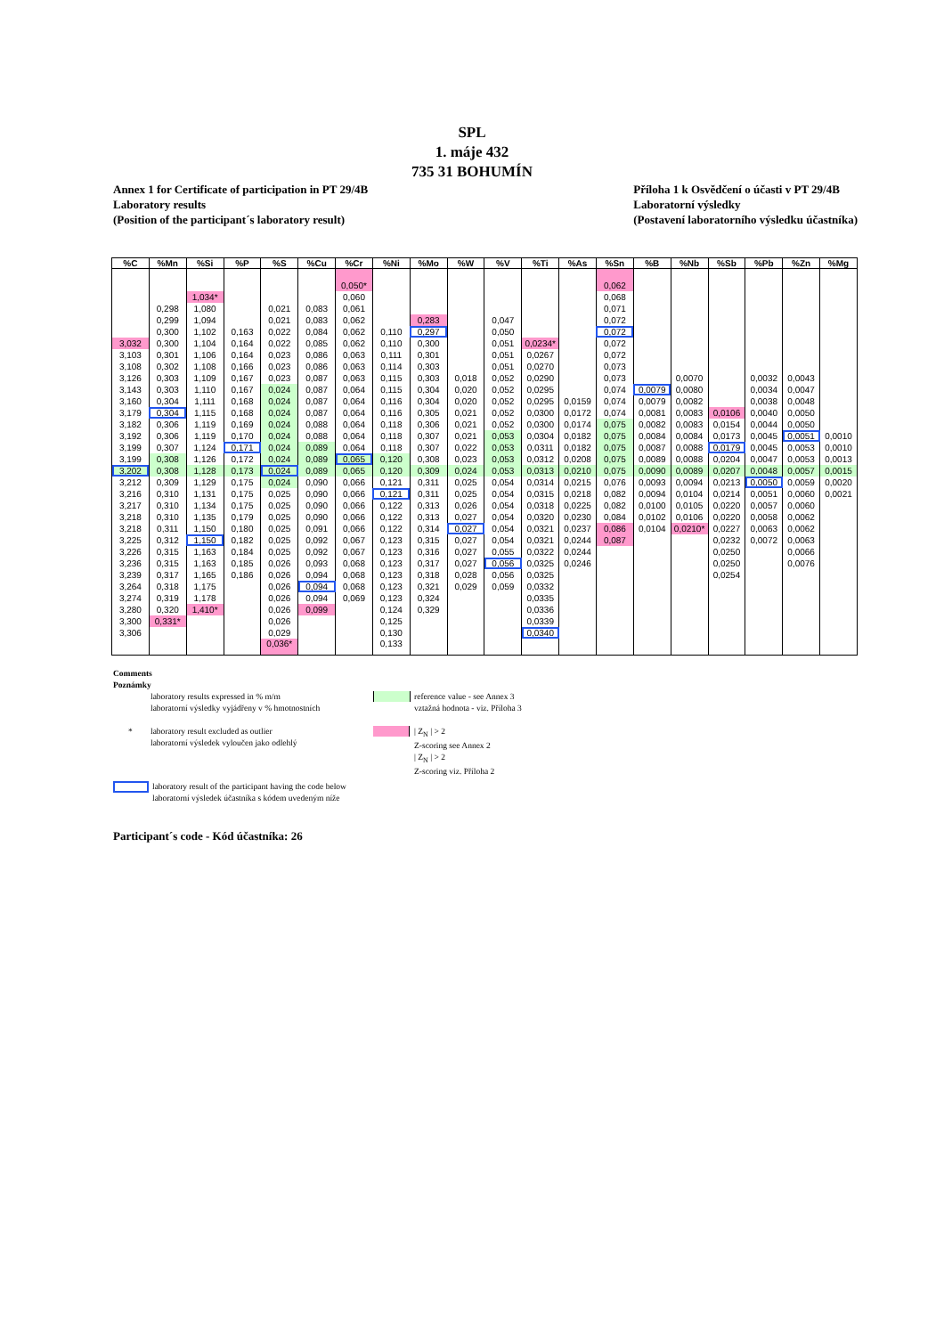SPL
1. máje 432
735 31 BOHUMÍN
Annex 1 for Certificate of participation in PT 29/4B
Laboratory results
(Position of the participant´s laboratory result)
Příloha 1 k Osvědčení o účasti v PT 29/4B
Laboratorní výsledky
(Postavení laboratorního výsledku účastníka)
| %C | %Mn | %Si | %P | %S | %Cu | %Cr | %Ni | %Mo | %W | %V | %Ti | %As | %Sn | %B | %Nb | %Sb | %Pb | %Zn | %Mg |
| --- | --- | --- | --- | --- | --- | --- | --- | --- | --- | --- | --- | --- | --- | --- | --- | --- | --- | --- | --- |
| | | | | | | 0,050* | | | | | | | 0,062 | | | | | | |
| | | 1,034* | | | | 0,060 | | | | | | | 0,068 | | | | | | |
| | 0,298 | 1,080 | | 0,021 | 0,083 | 0,061 | | | | | | | 0,071 | | | | | | |
| | 0,299 | 1,094 | | 0,021 | 0,083 | 0,062 | | 0,283 | | 0,047 | | | 0,072 | | | | | | |
| | 0,300 | 1,102 | 0,163 | 0,022 | 0,084 | 0,062 | 0,110 | 0,297 | | 0,050 | | | 0,072 | | | | | | |
| 3,032 | 0,300 | 1,104 | 0,164 | 0,022 | 0,085 | 0,062 | 0,110 | 0,300 | | 0,051 | 0,0234* | | 0,072 | | | | | | |
| 3,103 | 0,301 | 1,106 | 0,164 | 0,023 | 0,086 | 0,063 | 0,111 | 0,301 | | 0,051 | 0,0267 | | 0,072 | | | | | | |
| 3,108 | 0,302 | 1,108 | 0,166 | 0,023 | 0,086 | 0,063 | 0,114 | 0,303 | | 0,051 | 0,0270 | | 0,073 | | | | | | |
| 3,126 | 0,303 | 1,109 | 0,167 | 0,023 | 0,087 | 0,063 | 0,115 | 0,303 | 0,018 | 0,052 | 0,0290 | | 0,073 | | 0,0070 | | 0,0032 | 0,0043 | |
| 3,143 | 0,303 | 1,110 | 0,167 | 0,024 | 0,087 | 0,064 | 0,115 | 0,304 | 0,020 | 0,052 | 0,0295 | | 0,074 | 0,0079 | 0,0080 | | 0,0034 | 0,0047 | |
| 3,160 | 0,304 | 1,111 | 0,168 | 0,024 | 0,087 | 0,064 | 0,116 | 0,304 | 0,020 | 0,052 | 0,0295 | 0,0159 | 0,074 | 0,0079 | 0,0082 | | 0,0038 | 0,0048 | |
| 3,179 | 0,304 | 1,115 | 0,168 | 0,024 | 0,087 | 0,064 | 0,116 | 0,305 | 0,021 | 0,052 | 0,0300 | 0,0172 | 0,074 | 0,0081 | 0,0083 | 0,0106 | 0,0040 | 0,0050 | |
| 3,182 | 0,306 | 1,119 | 0,169 | 0,024 | 0,088 | 0,064 | 0,118 | 0,306 | 0,021 | 0,052 | 0,0300 | 0,0174 | 0,075 | 0,0082 | 0,0083 | 0,0154 | 0,0044 | 0,0050 | |
| 3,192 | 0,306 | 1,119 | 0,170 | 0,024 | 0,088 | 0,064 | 0,118 | 0,307 | 0,021 | 0,053 | 0,0304 | 0,0182 | 0,075 | 0,0084 | 0,0084 | 0,0173 | 0,0045 | 0,0051 | 0,0010 |
| 3,199 | 0,307 | 1,124 | 0,171 | 0,024 | 0,089 | 0,064 | 0,118 | 0,307 | 0,022 | 0,053 | 0,0311 | 0,0182 | 0,075 | 0,0087 | 0,0088 | 0,0179 | 0,0045 | 0,0053 | 0,0010 |
| 3,199 | 0,308 | 1,126 | 0,172 | 0,024 | 0,089 | 0,065 | 0,120 | 0,308 | 0,023 | 0,053 | 0,0312 | 0,0208 | 0,075 | 0,0089 | 0,0088 | 0,0204 | 0,0047 | 0,0053 | 0,0013 |
| 3,202 | 0,308 | 1,128 | 0,173 | 0,024 | 0,089 | 0,065 | 0,120 | 0,309 | 0,024 | 0,053 | 0,0313 | 0,0210 | 0,075 | 0,0090 | 0,0089 | 0,0207 | 0,0048 | 0,0057 | 0,0015 |
| 3,212 | 0,309 | 1,129 | 0,175 | 0,024 | 0,090 | 0,066 | 0,121 | 0,311 | 0,025 | 0,054 | 0,0314 | 0,0215 | 0,076 | 0,0093 | 0,0094 | 0,0213 | 0,0050 | 0,0059 | 0,0020 |
| 3,216 | 0,310 | 1,131 | 0,175 | 0,025 | 0,090 | 0,066 | 0,121 | 0,311 | 0,025 | 0,054 | 0,0315 | 0,0218 | 0,082 | 0,0094 | 0,0104 | 0,0214 | 0,0051 | 0,0060 | 0,0021 |
| 3,217 | 0,310 | 1,134 | 0,175 | 0,025 | 0,090 | 0,066 | 0,122 | 0,313 | 0,026 | 0,054 | 0,0318 | 0,0225 | 0,082 | 0,0100 | 0,0105 | 0,0220 | 0,0057 | 0,0060 | |
| 3,218 | 0,310 | 1,135 | 0,179 | 0,025 | 0,090 | 0,066 | 0,122 | 0,313 | 0,027 | 0,054 | 0,0320 | 0,0230 | 0,084 | 0,0102 | 0,0106 | 0,0220 | 0,0058 | 0,0062 | |
| 3,218 | 0,311 | 1,150 | 0,180 | 0,025 | 0,091 | 0,066 | 0,122 | 0,314 | 0,027 | 0,054 | 0,0321 | 0,0237 | 0,086 | 0,0104 | 0,0210* | 0,0227 | 0,0063 | 0,0062 | |
| 3,225 | 0,312 | 1,150 | 0,182 | 0,025 | 0,092 | 0,067 | 0,123 | 0,315 | 0,027 | 0,054 | 0,0321 | 0,0244 | 0,087 | | | 0,0232 | 0,0072 | 0,0063 | |
| 3,226 | 0,315 | 1,163 | 0,184 | 0,025 | 0,092 | 0,067 | 0,123 | 0,316 | 0,027 | 0,055 | 0,0322 | 0,0244 | | | | 0,0250 | | 0,0066 | |
| 3,236 | 0,315 | 1,163 | 0,185 | 0,026 | 0,093 | 0,068 | 0,123 | 0,317 | 0,027 | 0,056 | 0,0325 | 0,0246 | | | | 0,0250 | | 0,0076 | |
| 3,239 | 0,317 | 1,165 | 0,186 | 0,026 | 0,094 | 0,068 | 0,123 | 0,318 | 0,028 | 0,056 | 0,0325 | | | | | 0,0254 | | | |
| 3,264 | 0,318 | 1,175 | | 0,026 | 0,094 | 0,068 | 0,123 | 0,321 | 0,029 | 0,059 | 0,0332 | | | | | | | | |
| 3,274 | 0,319 | 1,178 | | 0,026 | 0,094 | 0,069 | 0,123 | 0,324 | | | 0,0335 | | | | | | | | |
| 3,280 | 0,320 | 1,410* | | 0,026 | 0,099 | | 0,124 | 0,329 | | | 0,0336 | | | | | | | | |
| 3,300 | 0,331* | | | 0,026 | | | 0,125 | | | | 0,0339 | | | | | | | | |
| 3,306 | | | | 0,029 | | | 0,130 | | | | 0,0340 | | | | | | | | |
| | | | | 0,036* | | | 0,133 | | | | | | | | | | | | |
Comments
Poznámky
laboratory results expressed in % m/m
laboratorní výsledky vyjádřeny v % hmotnostních
reference value - see Annex 3
vztažná hodnota - viz. Příloha 3
* laboratory result excluded as outlier
laboratorní výsledek vyloučen jako odlehlý
| Z<sub>N</sub> | > 2
Z-scoring see Annex 2
| Z<sub>N</sub> | > 2
Z-scoring viz. Příloha 2
laboratory result of the participant having the code below
laboratorní výsledek účastníka s kódem uvedeným níže
Participant´s code - Kód účastníka: 26